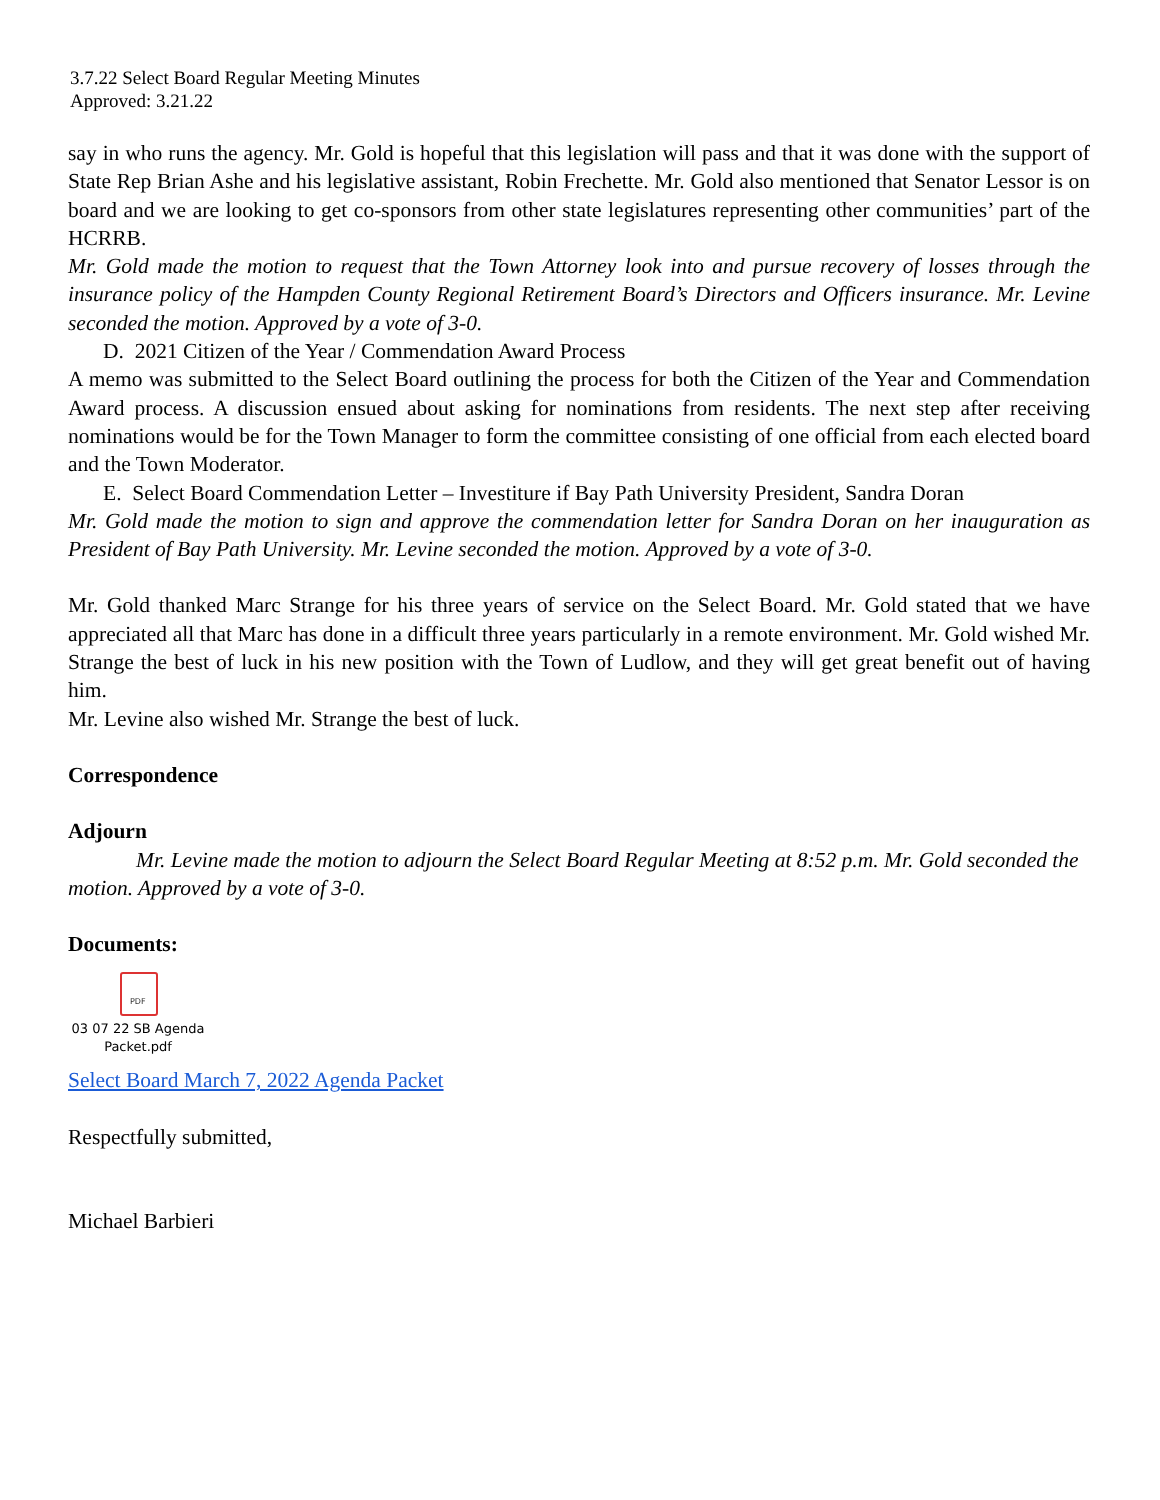3.7.22 Select Board Regular Meeting Minutes
Approved: 3.21.22
say in who runs the agency. Mr. Gold is hopeful that this legislation will pass and that it was done with the support of State Rep Brian Ashe and his legislative assistant, Robin Frechette. Mr. Gold also mentioned that Senator Lessor is on board and we are looking to get co-sponsors from other state legislatures representing other communities’ part of the HCRRB.
Mr. Gold made the motion to request that the Town Attorney look into and pursue recovery of losses through the insurance policy of the Hampden County Regional Retirement Board’s Directors and Officers insurance. Mr. Levine seconded the motion. Approved by a vote of 3-0.
D. 2021 Citizen of the Year / Commendation Award Process
A memo was submitted to the Select Board outlining the process for both the Citizen of the Year and Commendation Award process. A discussion ensued about asking for nominations from residents. The next step after receiving nominations would be for the Town Manager to form the committee consisting of one official from each elected board and the Town Moderator.
E. Select Board Commendation Letter – Investiture if Bay Path University President, Sandra Doran
Mr. Gold made the motion to sign and approve the commendation letter for Sandra Doran on her inauguration as President of Bay Path University. Mr. Levine seconded the motion. Approved by a vote of 3-0.
Mr. Gold thanked Marc Strange for his three years of service on the Select Board. Mr. Gold stated that we have appreciated all that Marc has done in a difficult three years particularly in a remote environment. Mr. Gold wished Mr. Strange the best of luck in his new position with the Town of Ludlow, and they will get great benefit out of having him.
Mr. Levine also wished Mr. Strange the best of luck.
Correspondence
Adjourn
Mr. Levine made the motion to adjourn the Select Board Regular Meeting at 8:52 p.m. Mr. Gold seconded the motion. Approved by a vote of 3-0.
Documents:
PDF
03 07 22 SB Agenda Packet.pdf
Select Board March 7, 2022 Agenda Packet
Respectfully submitted,
Michael Barbieri